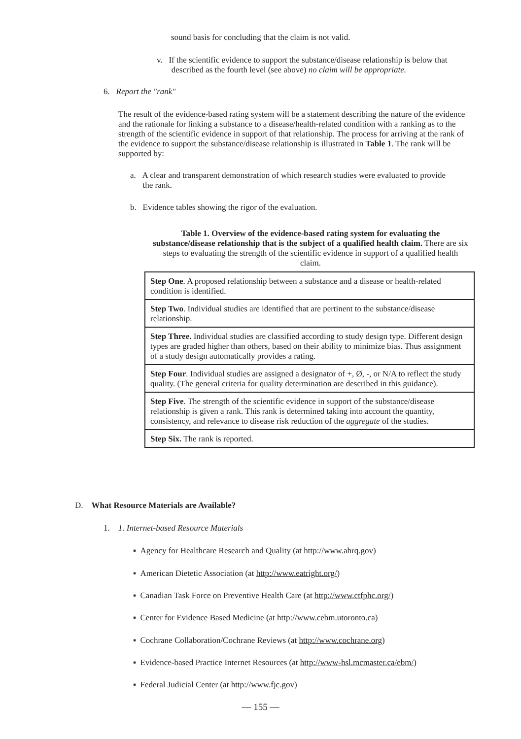sound basis for concluding that the claim is not valid.
v. If the scientific evidence to support the substance/disease relationship is below that
described as the fourth level (see above) no claim will be appropriate.
6. Report the "rank"
The result of the evidence-based rating system will be a statement describing the nature of the evidence and the rationale for linking a substance to a disease/health-related condition with a ranking as to the strength of the scientific evidence in support of that relationship. The process for arriving at the rank of the evidence to support the substance/disease relationship is illustrated in Table 1. The rank will be supported by:
a. A clear and transparent demonstration of which research studies were evaluated to provide
the rank.
b. Evidence tables showing the rigor of the evaluation.
Table 1. Overview of the evidence-based rating system for evaluating the substance/disease relationship that is the subject of a qualified health claim. There are six steps to evaluating the strength of the scientific evidence in support of a qualified health claim.
| Step One . A proposed relationship between a substance and a disease or health-related condition is identified. |
| Step Two . Individual studies are identified that are pertinent to the substance/disease relationship. |
| Step Three. Individual studies are classified according to study design type. Different design types are graded higher than others, based on their ability to minimize bias. Thus assignment of a study design automatically provides a rating. |
| Step Four . Individual studies are assigned a designator of +, Ø, -, or N/A to reflect the study quality. (The general criteria for quality determination are described in this guidance). |
| Step Five . The strength of the scientific evidence in support of the substance/disease relationship is given a rank. This rank is determined taking into account the quantity, consistency, and relevance to disease risk reduction of the aggregate of the studies. |
| Step Six. The rank is reported. |
D. What Resource Materials are Available?
1. 1. Internet-based Resource Materials
▪ Agency for Healthcare Research and Quality (at http://www.ahrq.gov)
▪ American Dietetic Association (at http://www.eatright.org/)
▪ Canadian Task Force on Preventive Health Care (at http://www.ctfphc.org/)
▪ Center for Evidence Based Medicine (at http://www.cebm.utoronto.ca)
▪ Cochrane Collaboration/Cochrane Reviews (at http://www.cochrane.org)
▪ Evidence-based Practice Internet Resources (at http://www-hsl.mcmaster.ca/ebm/)
▪ Federal Judicial Center (at http://www.fjc.gov)
— 155 —